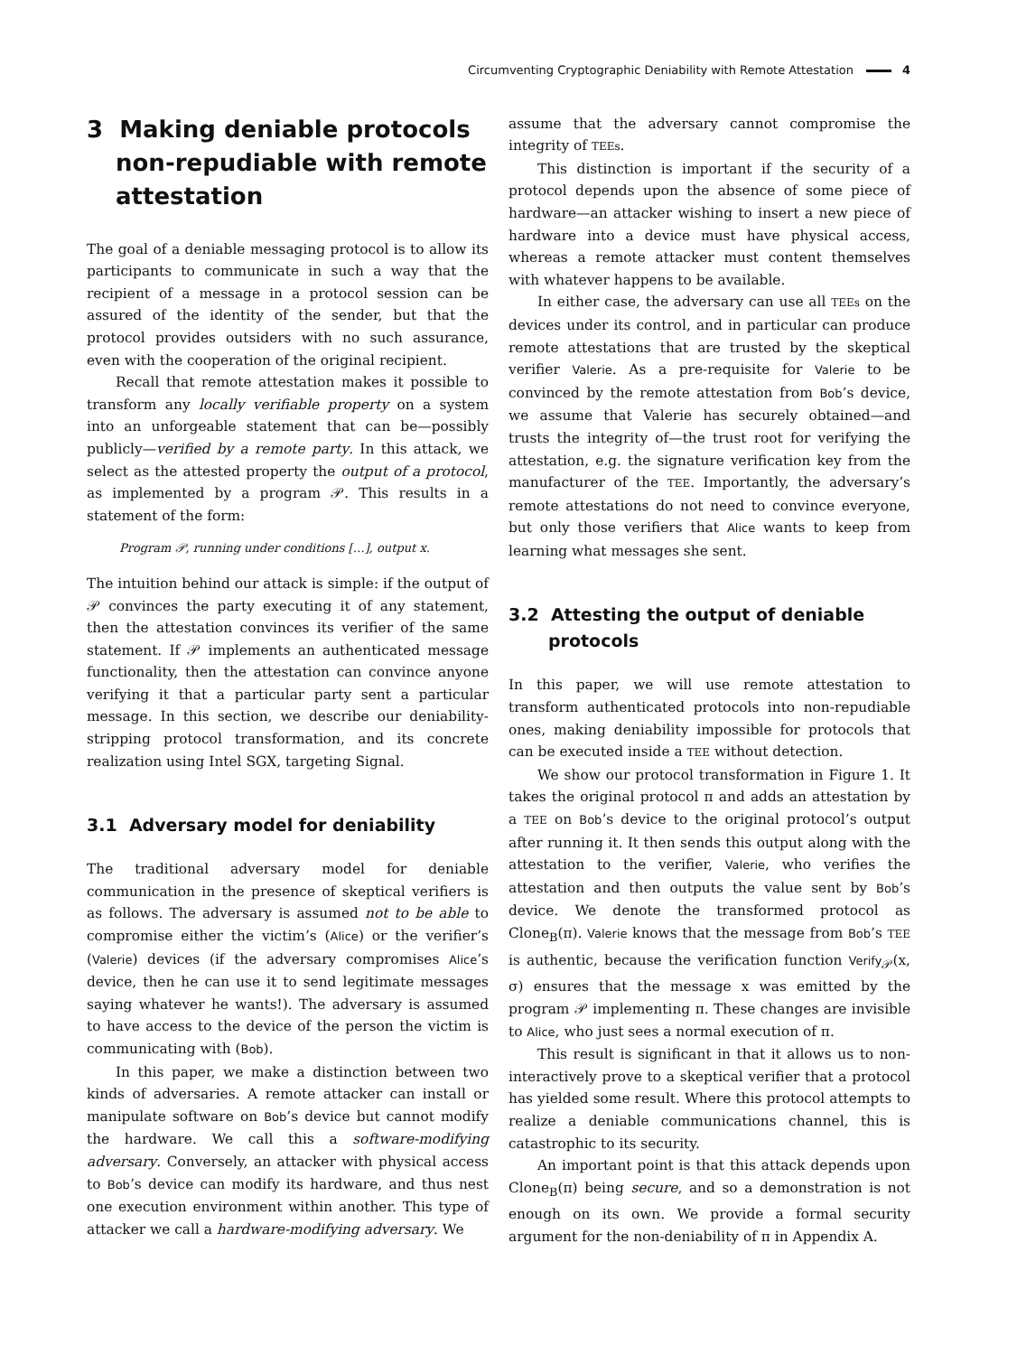Circumventing Cryptographic Deniability with Remote Attestation 4
3 Making deniable protocols non-repudiable with remote attestation
The goal of a deniable messaging protocol is to allow its participants to communicate in such a way that the recipient of a message in a protocol session can be assured of the identity of the sender, but that the protocol provides outsiders with no such assurance, even with the cooperation of the original recipient.
Recall that remote attestation makes it possible to transform any locally verifiable property on a system into an unforgeable statement that can be—possibly publicly—verified by a remote party. In this attack, we select as the attested property the output of a protocol, as implemented by a program 𝒫. This results in a statement of the form:
Program 𝒫, running under conditions […], output x.
The intuition behind our attack is simple: if the output of 𝒫 convinces the party executing it of any statement, then the attestation convinces its verifier of the same statement. If 𝒫 implements an authenticated message functionality, then the attestation can convince anyone verifying it that a particular party sent a particular message. In this section, we describe our deniability-stripping protocol transformation, and its concrete realization using Intel SGX, targeting Signal.
3.1 Adversary model for deniability
The traditional adversary model for deniable communication in the presence of skeptical verifiers is as follows. The adversary is assumed not to be able to compromise either the victim’s (Alice) or the verifier’s (Valerie) devices (if the adversary compromises Alice’s device, then he can use it to send legitimate messages saying whatever he wants!). The adversary is assumed to have access to the device of the person the victim is communicating with (Bob).
In this paper, we make a distinction between two kinds of adversaries. A remote attacker can install or manipulate software on Bob’s device but cannot modify the hardware. We call this a software-modifying adversary. Conversely, an attacker with physical access to Bob’s device can modify its hardware, and thus nest one execution environment within another. This type of attacker we call a hardware-modifying adversary. We
assume that the adversary cannot compromise the integrity of TEEs.
This distinction is important if the security of a protocol depends upon the absence of some piece of hardware—an attacker wishing to insert a new piece of hardware into a device must have physical access, whereas a remote attacker must content themselves with whatever happens to be available.
In either case, the adversary can use all TEEs on the devices under its control, and in particular can produce remote attestations that are trusted by the skeptical verifier Valerie. As a pre-requisite for Valerie to be convinced by the remote attestation from Bob’s device, we assume that Valerie has securely obtained—and trusts the integrity of—the trust root for verifying the attestation, e.g. the signature verification key from the manufacturer of the TEE. Importantly, the adversary’s remote attestations do not need to convince everyone, but only those verifiers that Alice wants to keep from learning what messages she sent.
3.2 Attesting the output of deniable protocols
In this paper, we will use remote attestation to transform authenticated protocols into non-repudiable ones, making deniability impossible for protocols that can be executed inside a TEE without detection.
We show our protocol transformation in Figure 1. It takes the original protocol π and adds an attestation by a TEE on Bob’s device to the original protocol’s output after running it. It then sends this output along with the attestation to the verifier, Valerie, who verifies the attestation and then outputs the value sent by Bob’s device. We denote the transformed protocol as Clone<sub>B</sub>(π). Valerie knows that the message from Bob’s TEE is authentic, because the verification function Verify<sub>𝒫</sub>(x, σ) ensures that the message x was emitted by the program 𝒫 implementing π. These changes are invisible to Alice, who just sees a normal execution of π.
This result is significant in that it allows us to non-interactively prove to a skeptical verifier that a protocol has yielded some result. Where this protocol attempts to realize a deniable communications channel, this is catastrophic to its security.
An important point is that this attack depends upon Clone<sub>B</sub>(π) being secure, and so a demonstration is not enough on its own. We provide a formal security argument for the non-deniability of π in Appendix A.